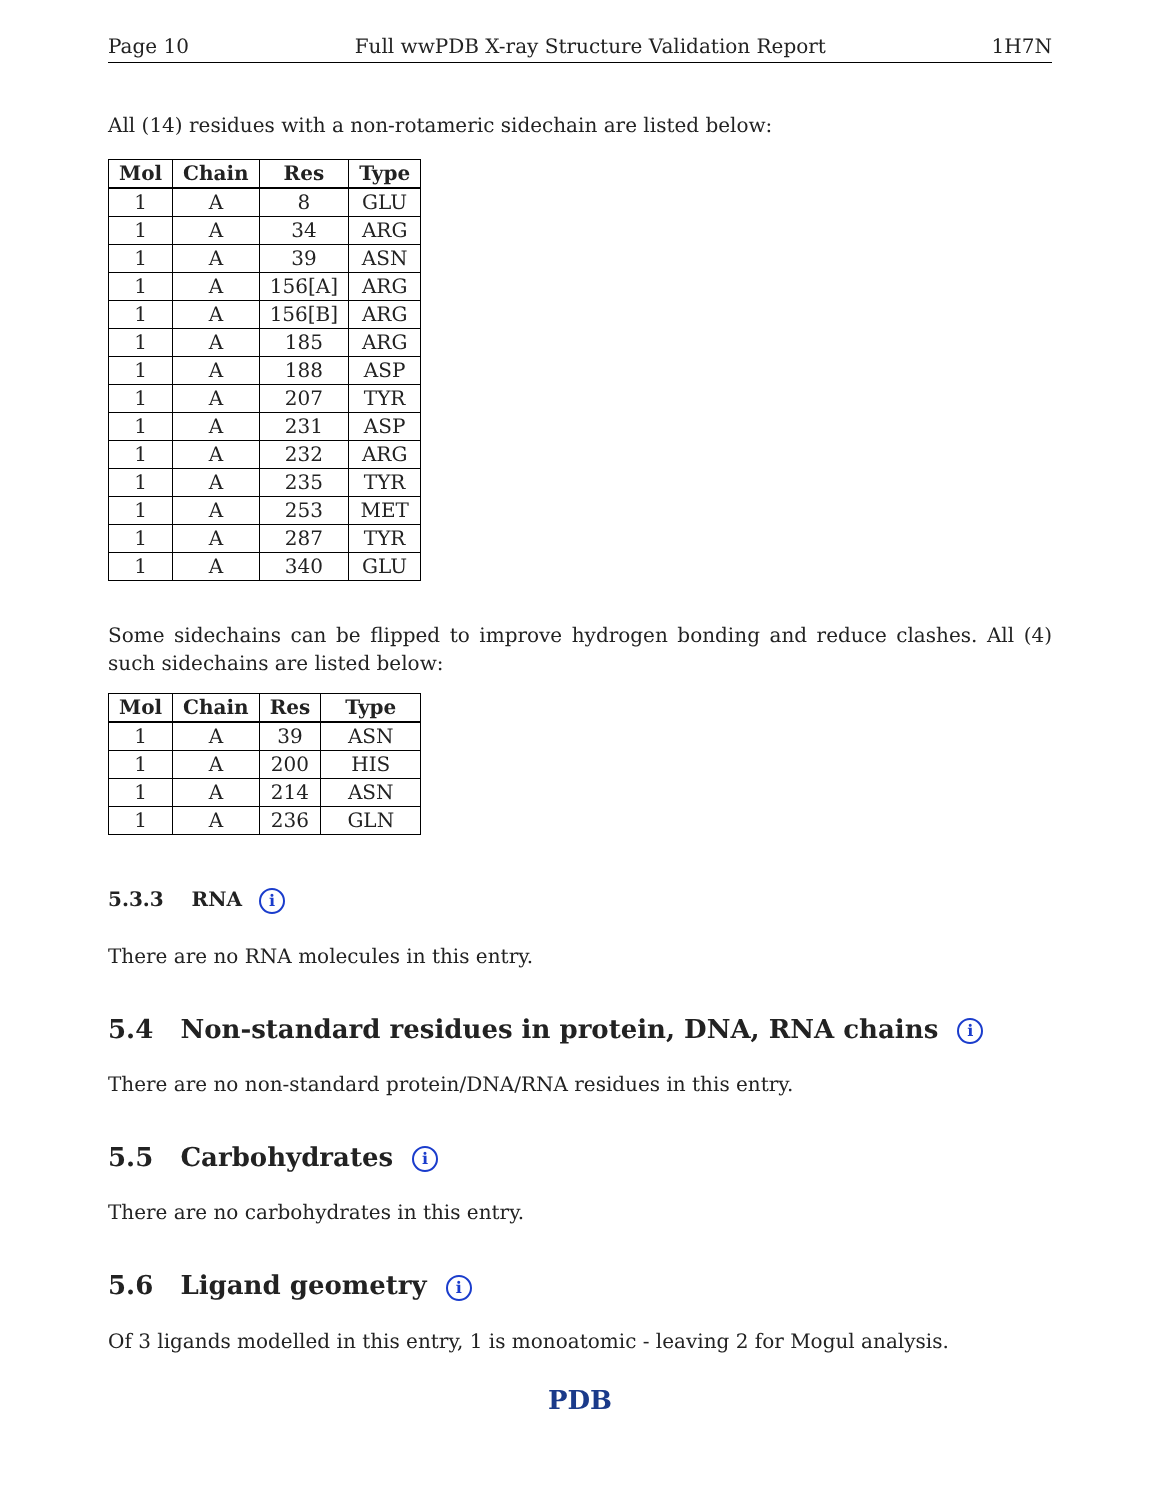Page 10 Full wwPDB X-ray Structure Validation Report 1H7N
All (14) residues with a non-rotameric sidechain are listed below:
| Mol | Chain | Res | Type |
| --- | --- | --- | --- |
| 1 | A | 8 | GLU |
| 1 | A | 34 | ARG |
| 1 | A | 39 | ASN |
| 1 | A | 156[A] | ARG |
| 1 | A | 156[B] | ARG |
| 1 | A | 185 | ARG |
| 1 | A | 188 | ASP |
| 1 | A | 207 | TYR |
| 1 | A | 231 | ASP |
| 1 | A | 232 | ARG |
| 1 | A | 235 | TYR |
| 1 | A | 253 | MET |
| 1 | A | 287 | TYR |
| 1 | A | 340 | GLU |
Some sidechains can be flipped to improve hydrogen bonding and reduce clashes. All (4) such sidechains are listed below:
| Mol | Chain | Res | Type |
| --- | --- | --- | --- |
| 1 | A | 39 | ASN |
| 1 | A | 200 | HIS |
| 1 | A | 214 | ASN |
| 1 | A | 236 | GLN |
5.3.3 RNA i
There are no RNA molecules in this entry.
5.4 Non-standard residues in protein, DNA, RNA chains i
There are no non-standard protein/DNA/RNA residues in this entry.
5.5 Carbohydrates i
There are no carbohydrates in this entry.
5.6 Ligand geometry i
Of 3 ligands modelled in this entry, 1 is monoatomic - leaving 2 for Mogul analysis.
PDB